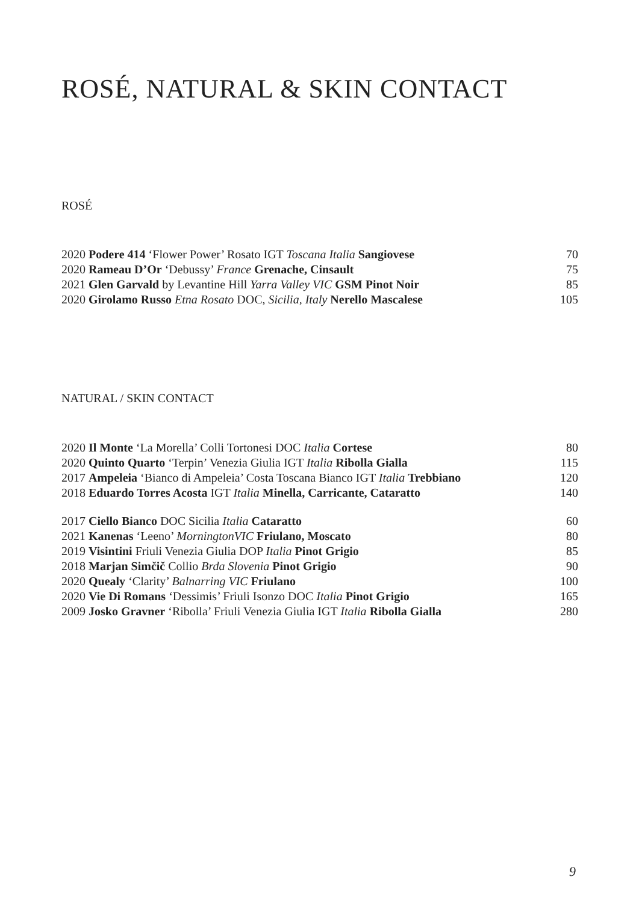ROSÉ, NATURAL & SKIN CONTACT
ROSÉ
| 2020 Podere 414 ‘Flower Power’ Rosato IGT Toscana Italia Sangiovese | 70 |
| 2020 Rameau D’Or ‘Debussy’ France Grenache, Cinsault | 75 |
| 2021 Glen Garvald by Levantine Hill Yarra Valley VIC GSM Pinot Noir | 85 |
| 2020 Girolamo Russo Etna Rosato DOC, Sicilia, Italy Nerello Mascalese | 105 |
NATURAL / SKIN CONTACT
| 2020 Il Monte ‘La Morella’ Colli Tortonesi DOC Italia Cortese | 80 |
| 2020 Quinto Quarto ‘Terpin’ Venezia Giulia IGT Italia Ribolla Gialla | 115 |
| 2017 Ampeleia ‘Bianco di Ampeleia’ Costa Toscana Bianco IGT Italia Trebbiano | 120 |
| 2018 Eduardo Torres Acosta IGT Italia Minella, Carricante, Cataratto | 140 |
| 2017 Ciello Bianco DOC Sicilia Italia Cataratto | 60 |
| 2021 Kanenas ‘Leeno’ MorningtonVIC Friulano, Moscato | 80 |
| 2019 Visintini Friuli Venezia Giulia DOP Italia Pinot Grigio | 85 |
| 2018 Marjan Simčič Collio Brda Slovenia Pinot Grigio | 90 |
| 2020 Quealy ‘Clarity’ Balnarring VIC Friulano | 100 |
| 2020 Vie Di Romans ‘Dessimis’ Friuli Isonzo DOC Italia Pinot Grigio | 165 |
| 2009 Josko Gravner ‘Ribolla’ Friuli Venezia Giulia IGT Italia Ribolla Gialla | 280 |
9